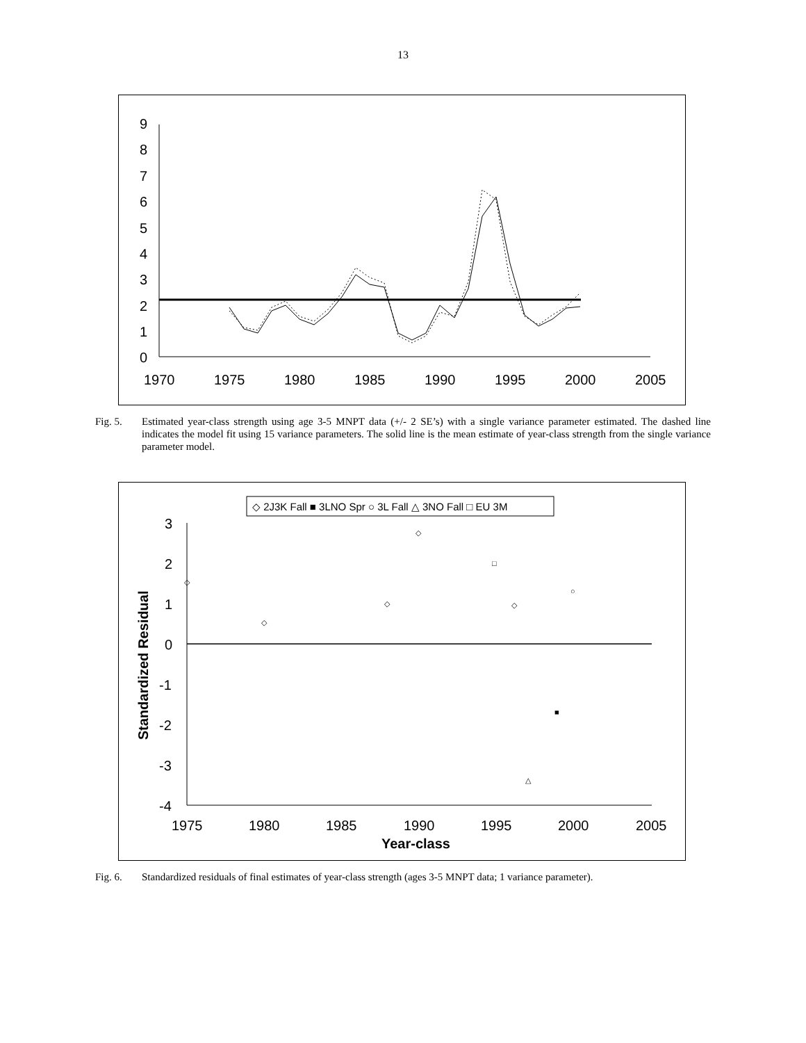13
9
8
7
6
5
4
3
2
1
0
1970
1975
1980
1985
1990
1995
2000
2005
Fig. 5. Estimated year-class strength using age 3-5 MNPT data (+/- 2 SE’s) with a single variance parameter estimated. The dashed line indicates the model fit using 15 variance parameters. The solid line is the mean estimate of year-class strength from the single variance parameter model.
◇ 2J3K Fall ■ 3LNO Spr ○ 3L Fall △ 3NO Fall □ EU 3M
3
2
1
0
-1
-2
-3
-4
1975
1980
1985
1990
1995
2000
2005
Year-class
Standardized Residual
◇
◇
◇
◇
□
◇
△
■
○
Fig. 6. Standardized residuals of final estimates of year-class strength (ages 3-5 MNPT data; 1 variance parameter).